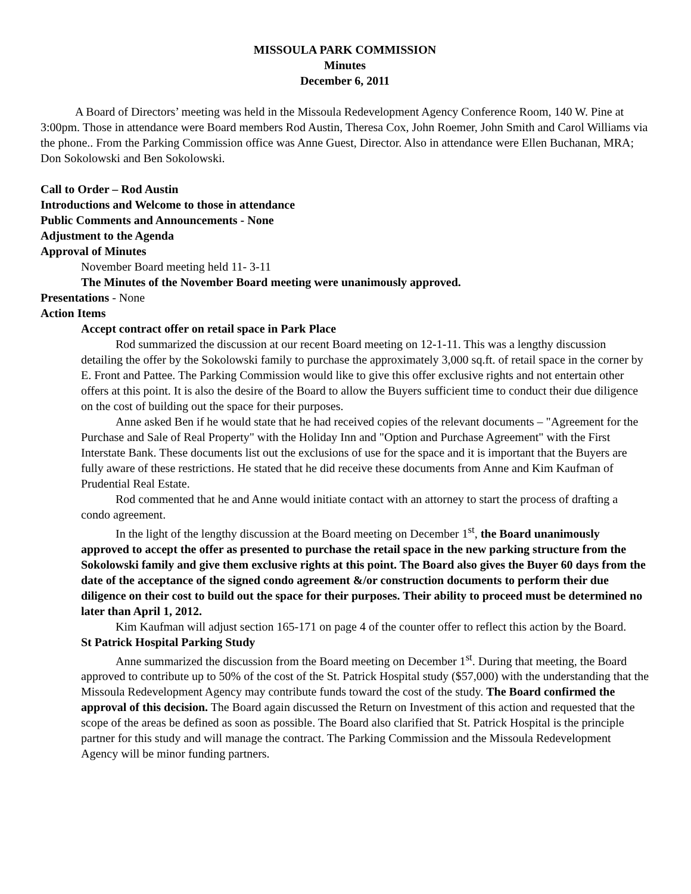MISSOULA PARK COMMISSION
Minutes
December 6, 2011
A Board of Directors’ meeting was held in the Missoula Redevelopment Agency Conference Room, 140 W. Pine at 3:00pm. Those in attendance were Board members Rod Austin, Theresa Cox, John Roemer, John Smith and Carol Williams via the phone.. From the Parking Commission office was Anne Guest, Director. Also in attendance were Ellen Buchanan, MRA; Don Sokolowski and Ben Sokolowski.
Call to Order – Rod Austin
Introductions and Welcome to those in attendance
Public Comments and Announcements - None
Adjustment to the Agenda
Approval of Minutes
November Board meeting held 11- 3-11
The Minutes of the November Board meeting were unanimously approved.
Presentations - None
Action Items
Accept contract offer on retail space in Park Place
Rod summarized the discussion at our recent Board meeting on 12-1-11. This was a lengthy discussion detailing the offer by the Sokolowski family to purchase the approximately 3,000 sq.ft. of retail space in the corner by E. Front and Pattee. The Parking Commission would like to give this offer exclusive rights and not entertain other offers at this point. It is also the desire of the Board to allow the Buyers sufficient time to conduct their due diligence on the cost of building out the space for their purposes.
Anne asked Ben if he would state that he had received copies of the relevant documents – "Agreement for the Purchase and Sale of Real Property" with the Holiday Inn and "Option and Purchase Agreement" with the First Interstate Bank. These documents list out the exclusions of use for the space and it is important that the Buyers are fully aware of these restrictions. He stated that he did receive these documents from Anne and Kim Kaufman of Prudential Real Estate.
Rod commented that he and Anne would initiate contact with an attorney to start the process of drafting a condo agreement.
In the light of the lengthy discussion at the Board meeting on December 1<sup>st</sup>, the Board unanimously approved to accept the offer as presented to purchase the retail space in the new parking structure from the Sokolowski family and give them exclusive rights at this point. The Board also gives the Buyer 60 days from the date of the acceptance of the signed condo agreement &/or construction documents to perform their due diligence on their cost to build out the space for their purposes. Their ability to proceed must be determined no later than April 1, 2012.
Kim Kaufman will adjust section 165-171 on page 4 of the counter offer to reflect this action by the Board.
St Patrick Hospital Parking Study
Anne summarized the discussion from the Board meeting on December 1<sup>st</sup>. During that meeting, the Board approved to contribute up to 50% of the cost of the St. Patrick Hospital study ($57,000) with the understanding that the Missoula Redevelopment Agency may contribute funds toward the cost of the study. The Board confirmed the approval of this decision. The Board again discussed the Return on Investment of this action and requested that the scope of the areas be defined as soon as possible. The Board also clarified that St. Patrick Hospital is the principle partner for this study and will manage the contract. The Parking Commission and the Missoula Redevelopment Agency will be minor funding partners.